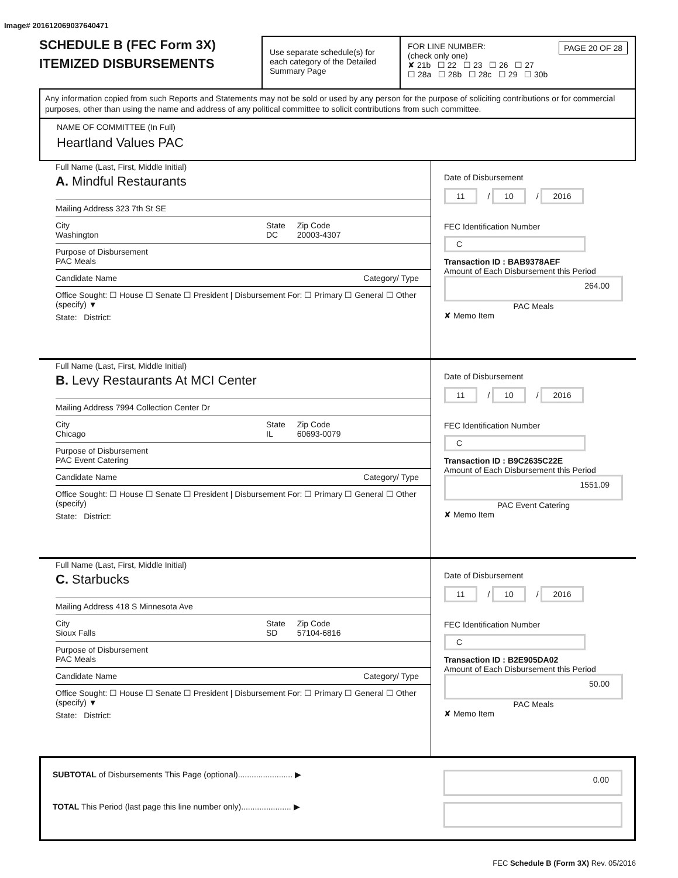Image# 201612069037640471
SCHEDULE B (FEC Form 3X)
ITEMIZED DISBURSEMENTS
Use separate schedule(s) for each category of the Detailed Summary Page
FOR LINE NUMBER: PAGE 20 OF 28
(check only one)
✘ 21b ☐ 22 ☐ 23 ☐ 26 ☐ 27
☐ 28a ☐ 28b ☐ 28c ☐ 29 ☐ 30b
Any information copied from such Reports and Statements may not be sold or used by any person for the purpose of soliciting contributions or for commercial purposes, other than using the name and address of any political committee to solicit contributions from such committee.
NAME OF COMMITTEE (In Full)
Heartland Values PAC
Full Name (Last, First, Middle Initial)
A. Mindful Restaurants
Mailing Address 323 7th St SE
City
Washington State
DC Zip Code
20003-4307
Purpose of Disbursement
PAC Meals
Candidate Name Category/ Type
Office Sought: ☐ House ☐ Senate ☐ President | Disbursement For: ☐ Primary ☐ General ☐ Other (specify) ▼
State: District:
Date of Disbursement
11 / 10 / 2016
FEC Identification Number
C
Transaction ID : BAB9378AEF
Amount of Each Disbursement this Period
264.00
PAC Meals
✘ Memo Item
Full Name (Last, First, Middle Initial)
B. Levy Restaurants At MCI Center
Mailing Address 7994 Collection Center Dr
City
Chicago State
IL Zip Code
60693-0079
Purpose of Disbursement
PAC Event Catering
Candidate Name Category/ Type
Office Sought: ☐ House ☐ Senate ☐ President | Disbursement For: ☐ Primary ☐ General ☐ Other (specify)
State: District:
Date of Disbursement
11 / 10 / 2016
FEC Identification Number
C
Transaction ID : B9C2635C22E
Amount of Each Disbursement this Period
1551.09
PAC Event Catering
✘ Memo Item
Full Name (Last, First, Middle Initial)
C. Starbucks
Mailing Address 418 S Minnesota Ave
City
Sioux Falls State
SD Zip Code
57104-6816
Purpose of Disbursement
PAC Meals
Candidate Name Category/ Type
Office Sought: ☐ House ☐ Senate ☐ President | Disbursement For: ☐ Primary ☐ General ☐ Other (specify) ▼
State: District:
Date of Disbursement
11 / 10 / 2016
FEC Identification Number
C
Transaction ID : B2E905DA02
Amount of Each Disbursement this Period
50.00
PAC Meals
✘ Memo Item
SUBTOTAL of Disbursements This Page (optional)........................ ▶ 0.00
TOTAL This Period (last page this line number only)...................... ▶
FEC Schedule B (Form 3X) Rev. 05/2016